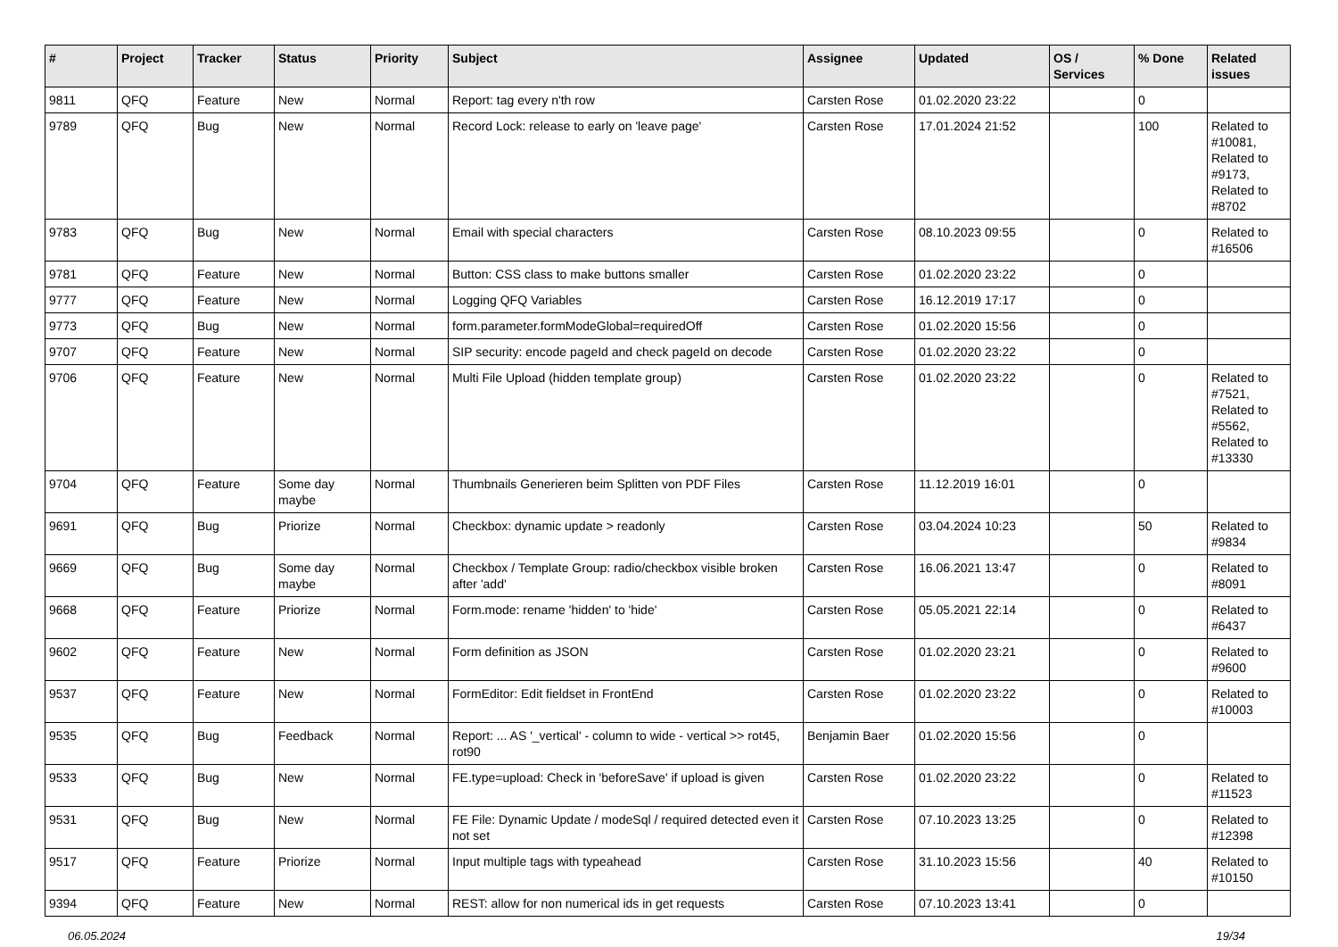| # | Project | Tracker | Status | Priority | Subject | Assignee | Updated | OS / Services | % Done | Related issues |
| --- | --- | --- | --- | --- | --- | --- | --- | --- | --- | --- |
| 9811 | QFQ | Feature | New | Normal | Report: tag every n'th row | Carsten Rose | 01.02.2020 23:22 | | 0 | |
| 9789 | QFQ | Bug | New | Normal | Record Lock: release to early on 'leave page' | Carsten Rose | 17.01.2024 21:52 | | 100 | Related to #10081, Related to #9173, Related to #8702 |
| 9783 | QFQ | Bug | New | Normal | Email with special characters | Carsten Rose | 08.10.2023 09:55 | | 0 | Related to #16506 |
| 9781 | QFQ | Feature | New | Normal | Button: CSS class to make buttons smaller | Carsten Rose | 01.02.2020 23:22 | | 0 | |
| 9777 | QFQ | Feature | New | Normal | Logging QFQ Variables | Carsten Rose | 16.12.2019 17:17 | | 0 | |
| 9773 | QFQ | Bug | New | Normal | form.parameter.formModeGlobal=requiredOff | Carsten Rose | 01.02.2020 15:56 | | 0 | |
| 9707 | QFQ | Feature | New | Normal | SIP security: encode pageId and check pageId on decode | Carsten Rose | 01.02.2020 23:22 | | 0 | |
| 9706 | QFQ | Feature | New | Normal | Multi File Upload (hidden template group) | Carsten Rose | 01.02.2020 23:22 | | 0 | Related to #7521, Related to #5562, Related to #13330 |
| 9704 | QFQ | Feature | Some day maybe | Normal | Thumbnails Generieren beim Splitten von PDF Files | Carsten Rose | 11.12.2019 16:01 | | 0 | |
| 9691 | QFQ | Bug | Priorize | Normal | Checkbox: dynamic update > readonly | Carsten Rose | 03.04.2024 10:23 | | 50 | Related to #9834 |
| 9669 | QFQ | Bug | Some day maybe | Normal | Checkbox / Template Group: radio/checkbox visible broken after 'add' | Carsten Rose | 16.06.2021 13:47 | | 0 | Related to #8091 |
| 9668 | QFQ | Feature | Priorize | Normal | Form.mode: rename 'hidden' to 'hide' | Carsten Rose | 05.05.2021 22:14 | | 0 | Related to #6437 |
| 9602 | QFQ | Feature | New | Normal | Form definition as JSON | Carsten Rose | 01.02.2020 23:21 | | 0 | Related to #9600 |
| 9537 | QFQ | Feature | New | Normal | FormEditor: Edit fieldset in FrontEnd | Carsten Rose | 01.02.2020 23:22 | | 0 | Related to #10003 |
| 9535 | QFQ | Bug | Feedback | Normal | Report: ... AS '_vertical' - column to wide - vertical >> rot45, rot90 | Benjamin Baer | 01.02.2020 15:56 | | 0 | |
| 9533 | QFQ | Bug | New | Normal | FE.type=upload: Check in 'beforeSave' if upload is given | Carsten Rose | 01.02.2020 23:22 | | 0 | Related to #11523 |
| 9531 | QFQ | Bug | New | Normal | FE File: Dynamic Update / modeSql / required detected even it not set | Carsten Rose | 07.10.2023 13:25 | | 0 | Related to #12398 |
| 9517 | QFQ | Feature | Priorize | Normal | Input multiple tags with typeahead | Carsten Rose | 31.10.2023 15:56 | | 40 | Related to #10150 |
| 9394 | QFQ | Feature | New | Normal | REST: allow for non numerical ids in get requests | Carsten Rose | 07.10.2023 13:41 | | 0 | |
06.05.2024 19/34